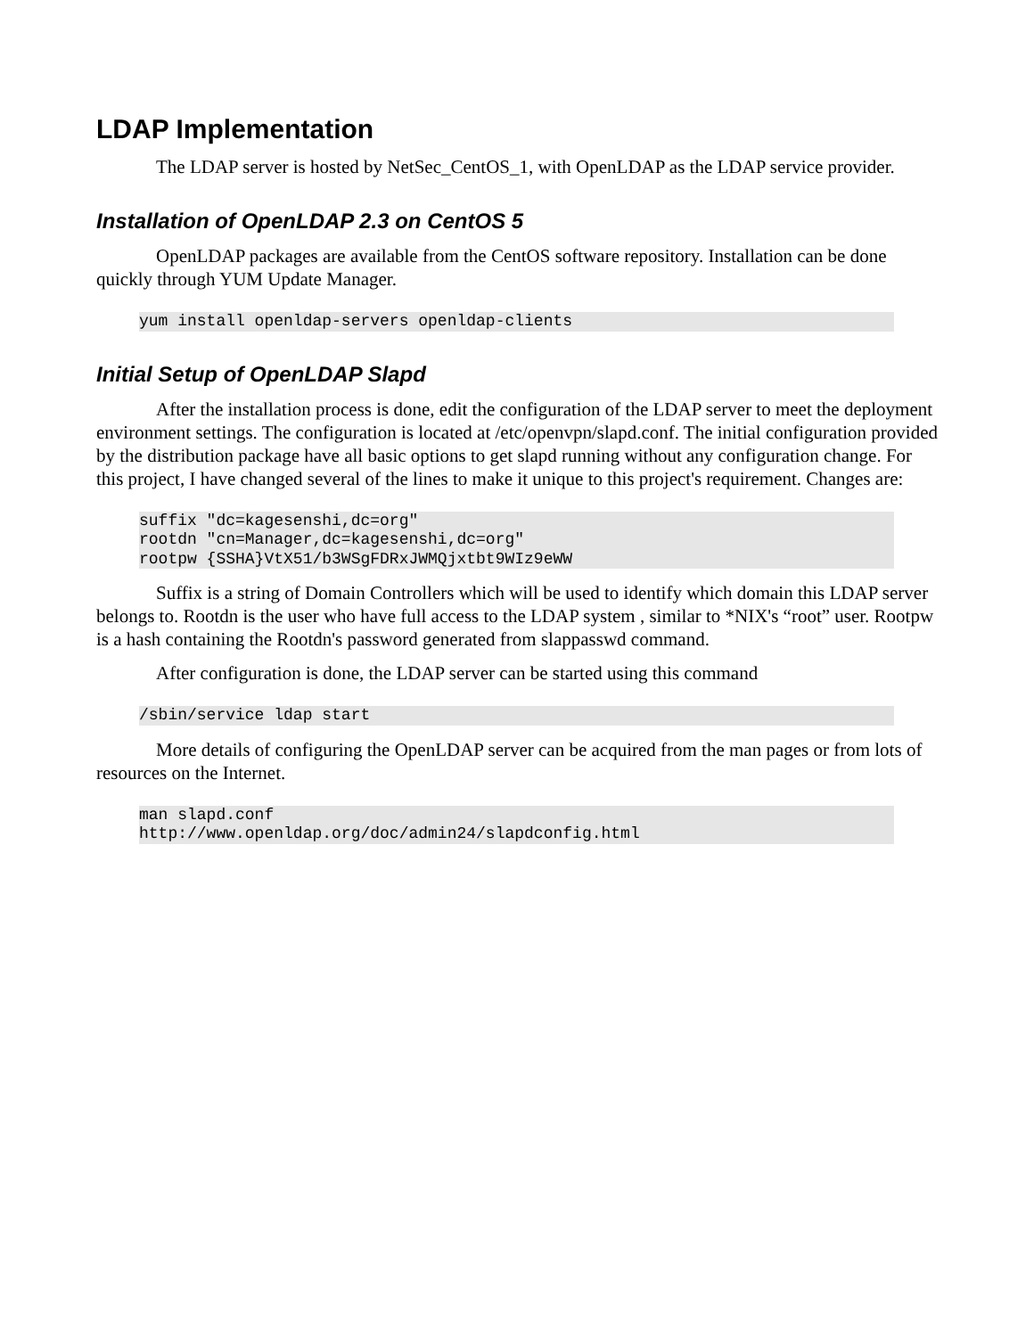LDAP Implementation
The LDAP server is hosted by NetSec_CentOS_1, with OpenLDAP as the LDAP service provider.
Installation of OpenLDAP 2.3 on CentOS 5
OpenLDAP packages are available from the CentOS software repository. Installation can be done quickly through YUM Update Manager.
yum install openldap-servers openldap-clients
Initial Setup of OpenLDAP Slapd
After the installation process is done, edit the configuration of the LDAP server to meet the deployment environment settings. The configuration is located at /etc/openvpn/slapd.conf. The initial configuration provided by the distribution package have all basic options to get slapd running without any configuration change. For this project, I have changed several of the lines to make it unique to this project's requirement. Changes are:
suffix "dc=kagesenshi,dc=org"
rootdn "cn=Manager,dc=kagesenshi,dc=org"
rootpw {SSHA}VtX51/b3WSgFDRxJWMQjxtbt9WIz9eWW
Suffix is a string of Domain Controllers which will be used to identify which domain this LDAP server belongs to. Rootdn is the user who have full access to the LDAP system , similar to *NIX's “root” user. Rootpw is a hash containing the Rootdn's password generated from slappasswd command.
After configuration is done, the LDAP server can be started using this command
/sbin/service ldap start
More details of configuring the OpenLDAP server can be acquired from the man pages or from lots of resources on the Internet.
man slapd.conf
http://www.openldap.org/doc/admin24/slapdconfig.html